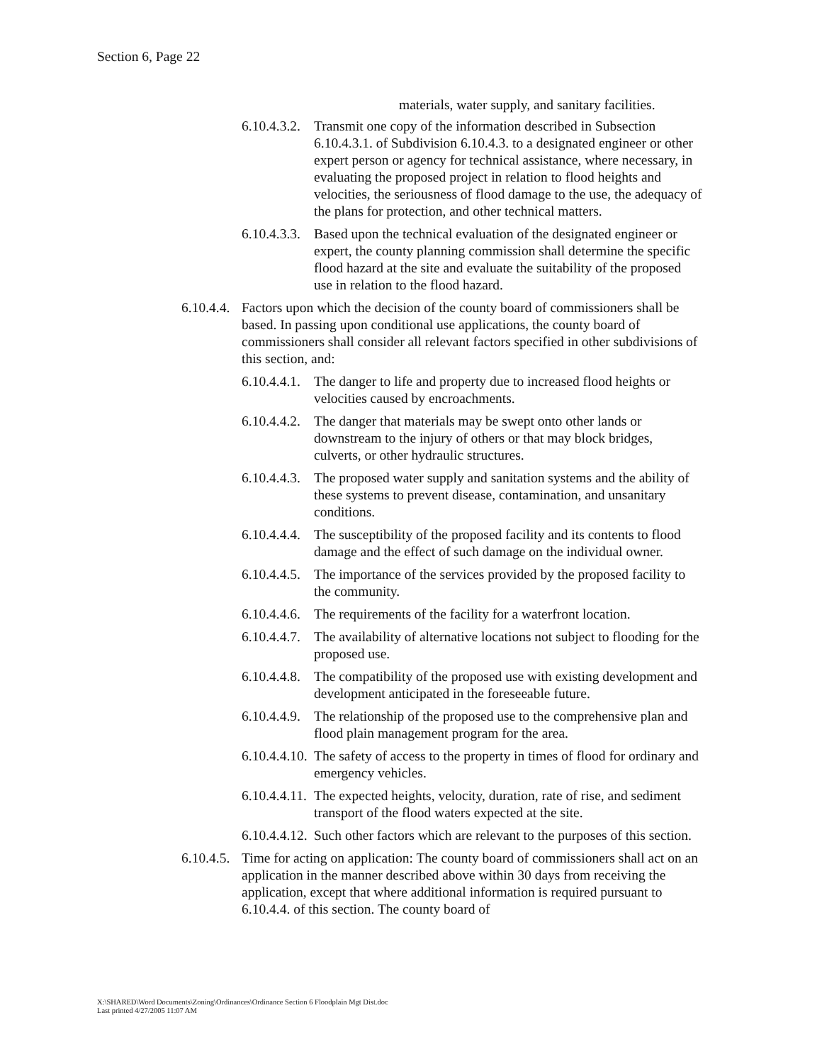Section 6, Page 22
materials, water supply, and sanitary facilities.
6.10.4.3.2.
Transmit one copy of the information described in Subsection 6.10.4.3.1. of Subdivision 6.10.4.3. to a designated engineer or other expert person or agency for technical assistance, where necessary, in evaluating the proposed project in relation to flood heights and velocities, the seriousness of flood damage to the use, the adequacy of the plans for protection, and other technical matters.
6.10.4.3.3.
Based upon the technical evaluation of the designated engineer or expert, the county planning commission shall determine the specific flood hazard at the site and evaluate the suitability of the proposed use in relation to the flood hazard.
6.10.4.4.
Factors upon which the decision of the county board of commissioners shall be based. In passing upon conditional use applications, the county board of commissioners shall consider all relevant factors specified in other subdivisions of this section, and:
6.10.4.4.1.
The danger to life and property due to increased flood heights or velocities caused by encroachments.
6.10.4.4.2.
The danger that materials may be swept onto other lands or downstream to the injury of others or that may block bridges, culverts, or other hydraulic structures.
6.10.4.4.3.
The proposed water supply and sanitation systems and the ability of these systems to prevent disease, contamination, and unsanitary conditions.
6.10.4.4.4.
The susceptibility of the proposed facility and its contents to flood damage and the effect of such damage on the individual owner.
6.10.4.4.5.
The importance of the services provided by the proposed facility to the community.
6.10.4.4.6.
The requirements of the facility for a waterfront location.
6.10.4.4.7.
The availability of alternative locations not subject to flooding for the proposed use.
6.10.4.4.8.
The compatibility of the proposed use with existing development and development anticipated in the foreseeable future.
6.10.4.4.9.
The relationship of the proposed use to the comprehensive plan and flood plain management program for the area.
6.10.4.4.10.
The safety of access to the property in times of flood for ordinary and emergency vehicles.
6.10.4.4.11.
The expected heights, velocity, duration, rate of rise, and sediment transport of the flood waters expected at the site.
6.10.4.4.12.
Such other factors which are relevant to the purposes of this section.
6.10.4.5.
Time for acting on application: The county board of commissioners shall act on an application in the manner described above within 30 days from receiving the application, except that where additional information is required pursuant to 6.10.4.4. of this section. The county board of
X:\SHARED\Word Documents\Zoning\Ordinances\Ordinance Section 6 Floodplain Mgt Dist.doc
Last printed 4/27/2005 11:07 AM